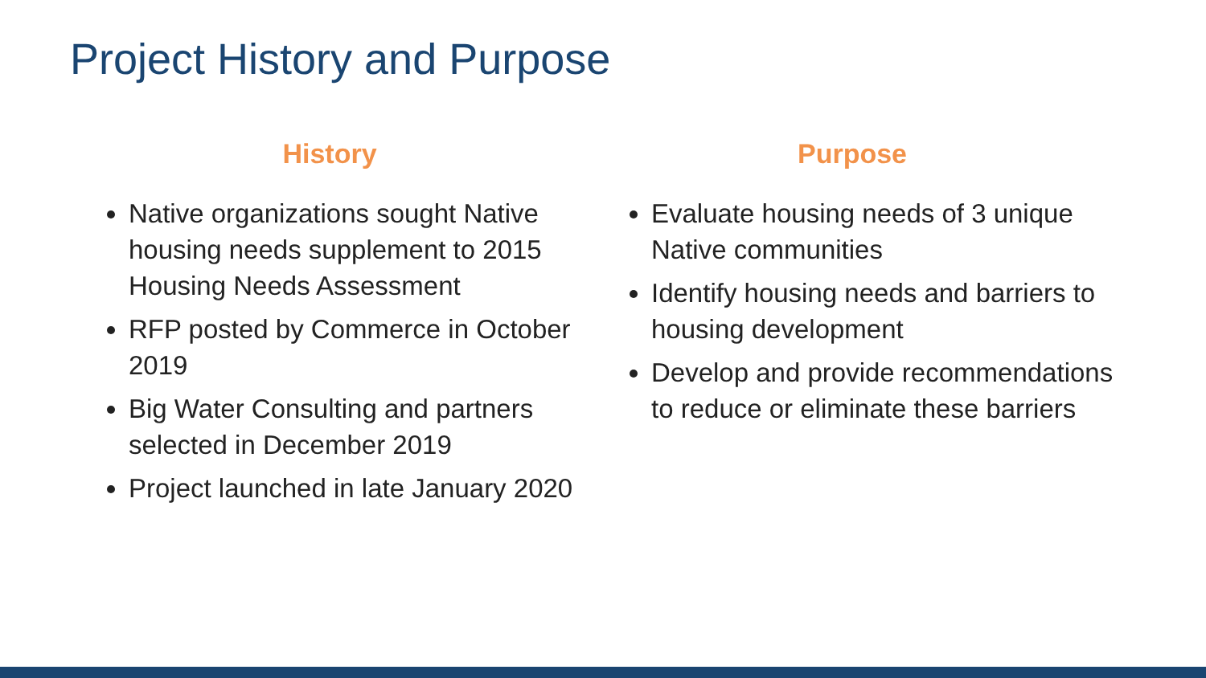Project History and Purpose
History
Native organizations sought Native housing needs supplement to 2015 Housing Needs Assessment
RFP posted by Commerce in October 2019
Big Water Consulting and partners selected in December 2019
Project launched in late January 2020
Purpose
Evaluate housing needs of 3 unique Native communities
Identify housing needs and barriers to housing development
Develop and provide recommendations to reduce or eliminate these barriers